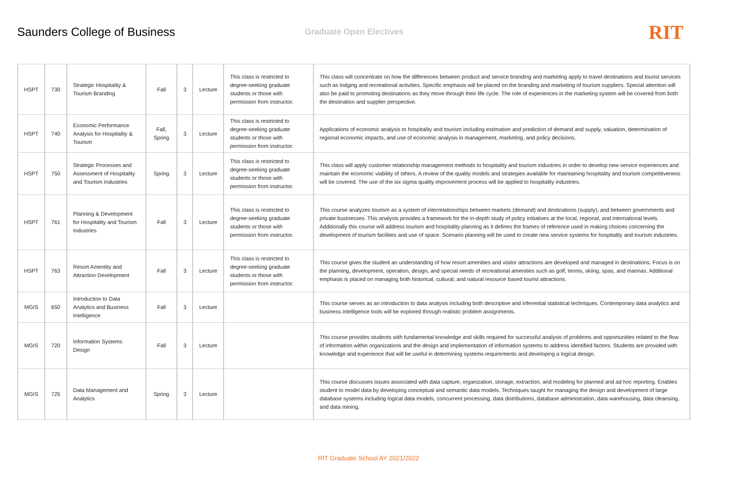Saunders College of Business
Graduate Open Electives
RIT
| HSPT | 730 | Strategic Hospitality & Tourism Branding | Fall | 3 | Lecture | This class is restricted to degree-seeking graduate students or those with permission from instructor. | This class will concentrate on how the differences between product and service branding and marketing apply to travel destinations and tourist services such as lodging and recreational activities. Specific emphasis will be placed on the branding and marketing of tourism suppliers. Special attention will also be paid to promoting destinations as they move through their life cycle. The role of experiences in the marketing system will be covered from both the destination and supplier perspective. |
| HSPT | 740 | Economic Performance Analysis for Hospitality & Tourism | Fall, Spring | 3 | Lecture | This class is restricted to degree-seeking graduate students or those with permission from instructor. | Applications of economic analysis to hospitality and tourism including estimation and prediction of demand and supply, valuation, determination of regional economic impacts, and use of economic analysis in management, marketing, and policy decisions. |
| HSPT | 750 | Strategic Processes and Assessment of Hospitality and Tourism Industries | Spring | 3 | Lecture | This class is restricted to degree-seeking graduate students or those with permission from instructor. | This class will apply customer relationship management methods to hospitality and tourism industries in order to develop new service experiences and maintain the economic viability of others. A review of the quality models and strategies available for maintaining hospitality and tourism competitiveness will be covered. The use of the six sigma quality improvement process will be applied to hospitality industries. |
| HSPT | 761 | Planning & Development for Hospitality and Tourism Industries | Fall | 3 | Lecture | This class is restricted to degree-seeking graduate students or those with permission from instructor. | This course analyzes tourism as a system of interrelationships between markets (demand) and destinations (supply), and between governments and private businesses. This analysis provides a framework for the in-depth study of policy initiatives at the local, regional, and international levels. Additionally this course will address tourism and hospitality planning as it defines the frames of reference used in making choices concerning the development of tourism facilities and use of space. Scenario planning will be used to create new service systems for hospitality and tourism industries. |
| HSPT | 763 | Resort Amentity and Attraction Development | Fall | 3 | Lecture | This class is restricted to degree-seeking graduate students or those with permission from instructor. | This course gives the student an understanding of how resort amenities and visitor attractions are developed and managed in destinations. Focus is on the planning, development, operation, design, and special needs of recreational amenities such as golf, tennis, skiing, spas, and marinas. Additional emphasis is placed on managing both historical, cultural, and natural resource based tourist attractions. |
| MGIS | 650 | Introduction to Data Analytics and Business Intelligence | Fall | 3 | Lecture | | This course serves as an introduction to data analysis including both descriptive and inferential statistical techniques. Contemporary data analytics and business intelligence tools will be explored through realistic problem assignments. |
| MGIS | 720 | Information Systems Design | Fall | 3 | Lecture | | This course provides students with fundamental knowledge and skills required for successful analysis of problems and opportunities related to the flow of information within organizations and the design and implementation of information systems to address identified factors. Students are provided with knowledge and experience that will be useful in determining systems requirements and developing a logical design. |
| MGIS | 725 | Data Management and Analytics | Spring | 3 | Lecture | | This course discusses issues associated with data capture, organization, storage, extraction, and modeling for planned and ad hoc reporting. Enables student to model data by developing conceptual and semantic data models. Techniques taught for managing the design and development of large database systems including logical data models, concurrent processing, data distributions, database administration, data warehousing, data cleansing, and data mining. |
RIT Graduate School AY 2021/2022